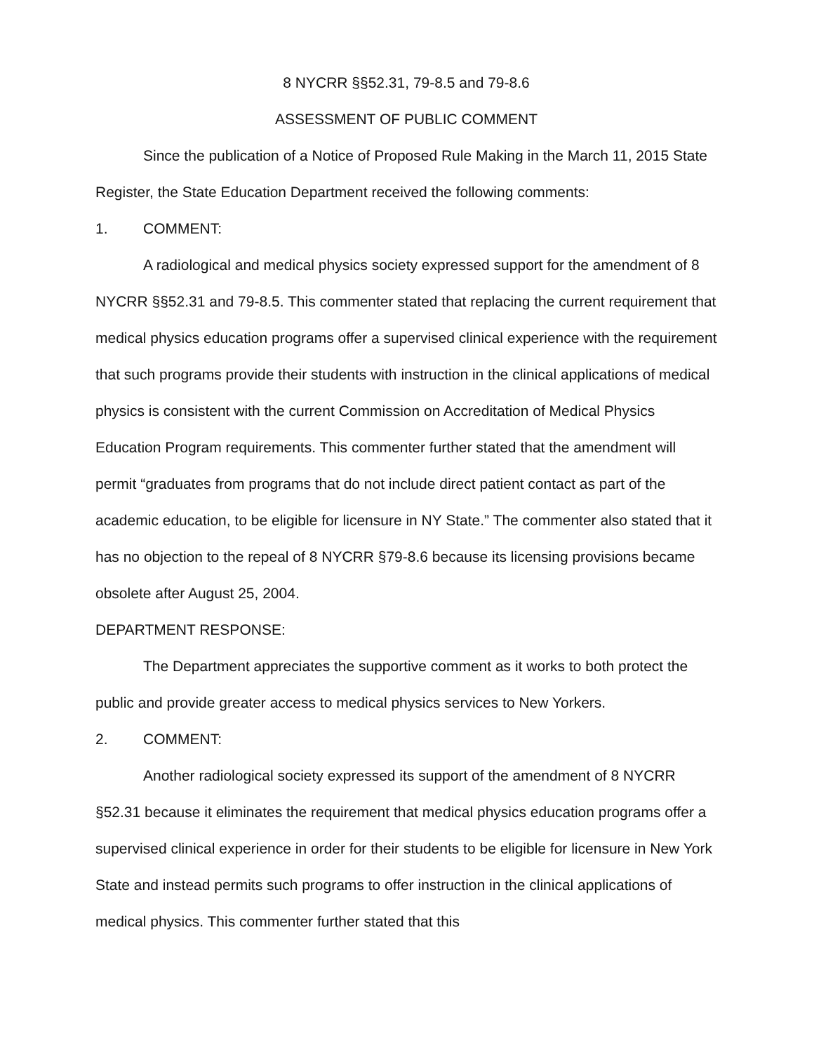8 NYCRR §§52.31, 79-8.5 and 79-8.6
ASSESSMENT OF PUBLIC COMMENT
Since the publication of a Notice of Proposed Rule Making in the March 11, 2015 State Register, the State Education Department received the following comments:
1. COMMENT:
A radiological and medical physics society expressed support for the amendment of 8 NYCRR §§52.31 and 79-8.5. This commenter stated that replacing the current requirement that medical physics education programs offer a supervised clinical experience with the requirement that such programs provide their students with instruction in the clinical applications of medical physics is consistent with the current Commission on Accreditation of Medical Physics Education Program requirements. This commenter further stated that the amendment will permit “graduates from programs that do not include direct patient contact as part of the academic education, to be eligible for licensure in NY State.” The commenter also stated that it has no objection to the repeal of 8 NYCRR §79-8.6 because its licensing provisions became obsolete after August 25, 2004.
DEPARTMENT RESPONSE:
The Department appreciates the supportive comment as it works to both protect the public and provide greater access to medical physics services to New Yorkers.
2. COMMENT:
Another radiological society expressed its support of the amendment of 8 NYCRR §52.31 because it eliminates the requirement that medical physics education programs offer a supervised clinical experience in order for their students to be eligible for licensure in New York State and instead permits such programs to offer instruction in the clinical applications of medical physics. This commenter further stated that this